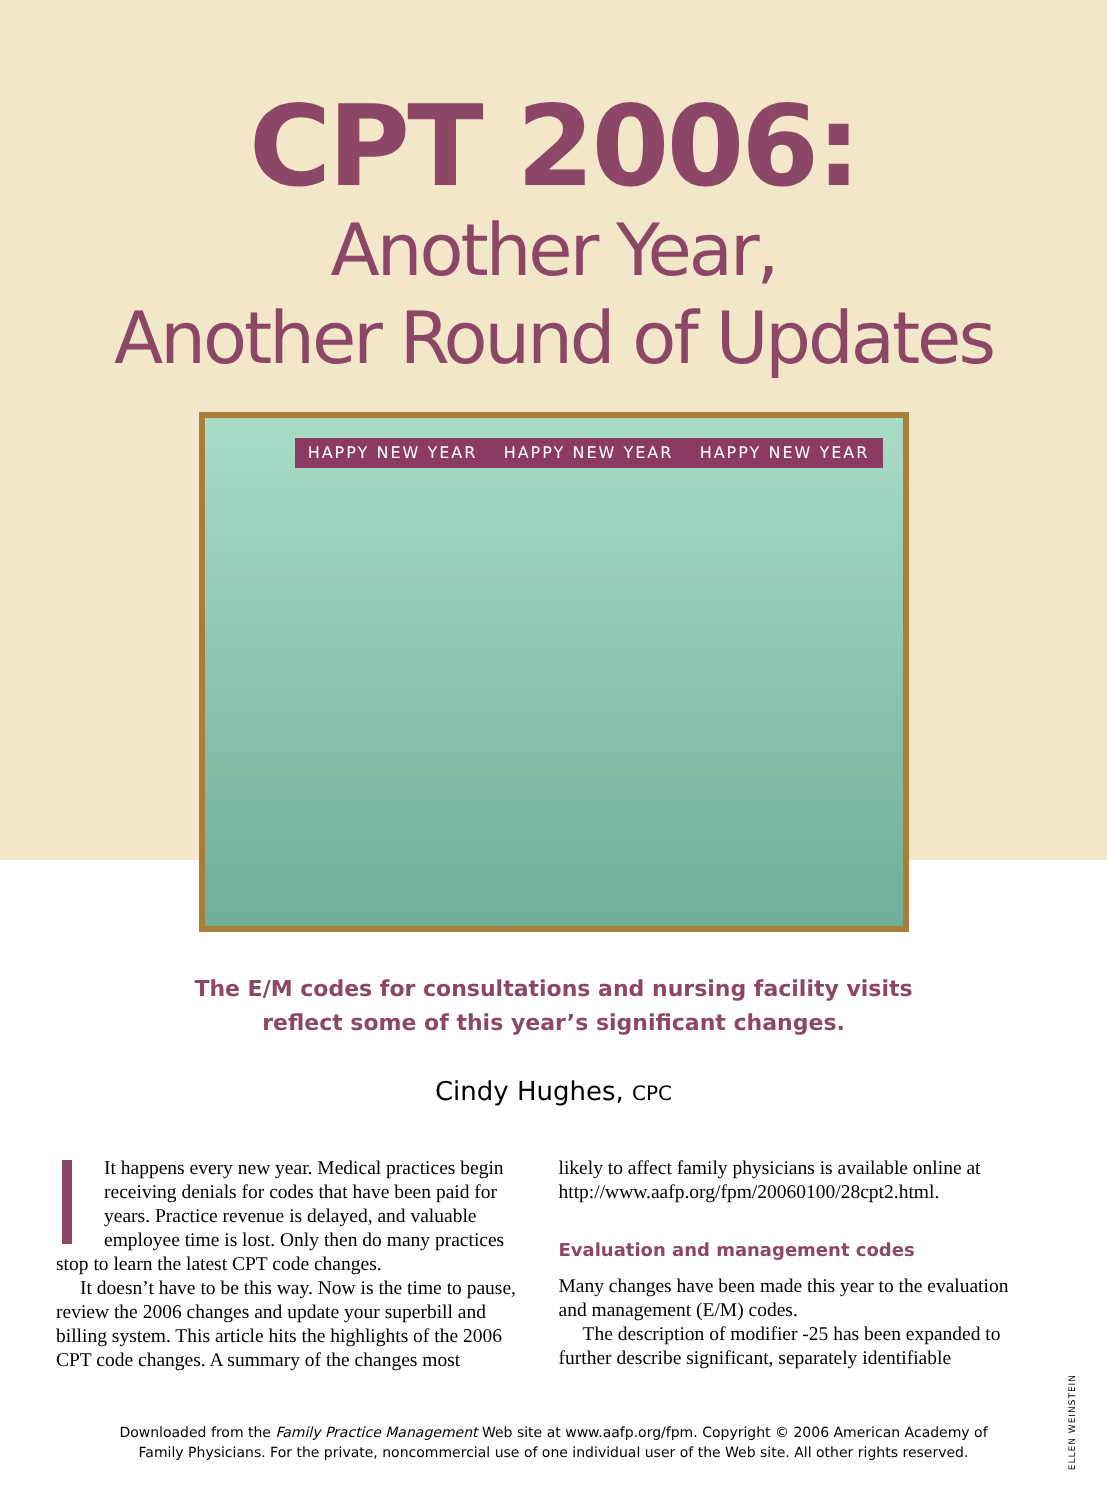CPT 2006:
Another Year,
Another Round of Updates
HAPPY NEW YEAR HAPPY NEW YEAR HAPPY NEW YEAR
The E/M codes for consultations and nursing facility visits
reflect some of this year’s significant changes.
Cindy Hughes, CPC
It happens every new year. Medical practices begin receiving denials for codes that have been paid for years. Practice revenue is delayed, and valuable employee time is lost. Only then do many practices stop to learn the latest CPT code changes.
It doesn’t have to be this way. Now is the time to pause, review the 2006 changes and update your superbill and billing system. This article hits the highlights of the 2006 CPT code changes. A summary of the changes most
likely to affect family physicians is available online at http://www.aafp.org/fpm/20060100/28cpt2.html.
Evaluation and management codes
Many changes have been made this year to the evaluation and management (E/M) codes.
The description of modifier -25 has been expanded to further describe significant, separately identifiable
Downloaded from the Family Practice Management Web site at www.aafp.org/fpm. Copyright © 2006 American Academy of
Family Physicians. For the private, noncommercial use of one individual user of the Web site. All other rights reserved.
ELLEN WEINSTEIN